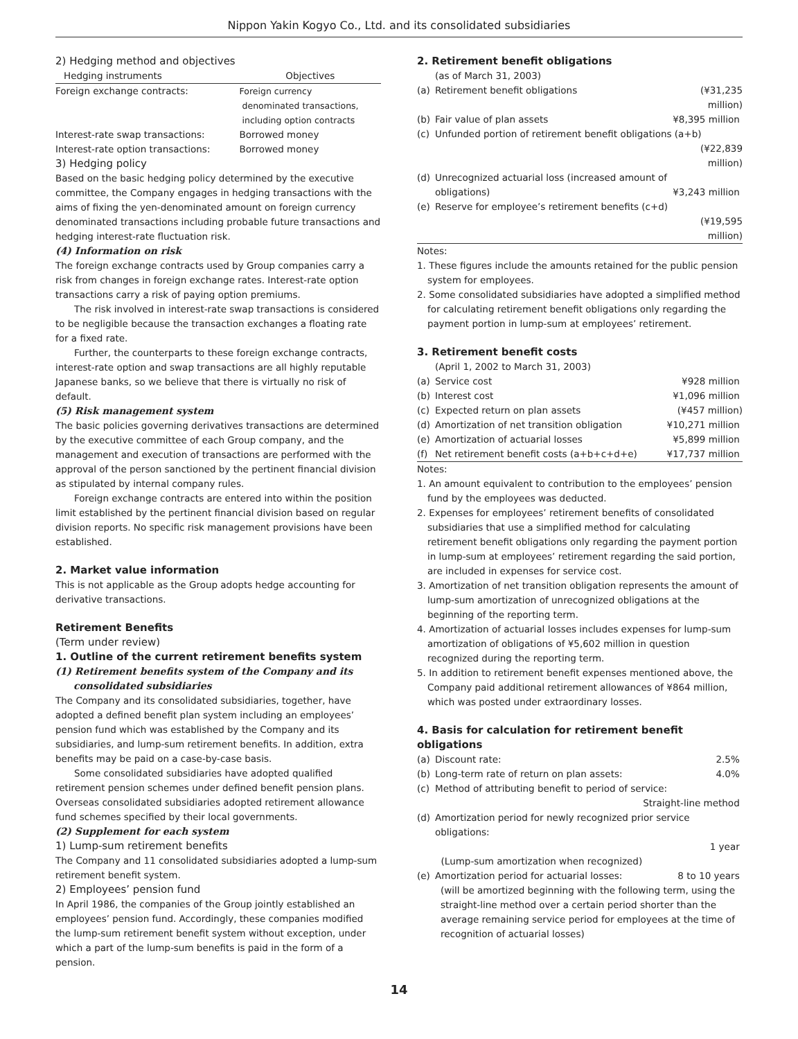Nippon Yakin Kogyo Co., Ltd. and its consolidated subsidiaries
2) Hedging method and objectives
| Hedging instruments | Objectives |
| --- | --- |
| Foreign exchange contracts: | Foreign currency denominated transactions, including option contracts |
| Interest-rate swap transactions: | Borrowed money |
| Interest-rate option transactions: | Borrowed money |
3) Hedging policy
Based on the basic hedging policy determined by the executive committee, the Company engages in hedging transactions with the aims of fixing the yen-denominated amount on foreign currency denominated transactions including probable future transactions and hedging interest-rate fluctuation risk.
(4) Information on risk
The foreign exchange contracts used by Group companies carry a risk from changes in foreign exchange rates. Interest-rate option transactions carry a risk of paying option premiums.
The risk involved in interest-rate swap transactions is considered to be negligible because the transaction exchanges a floating rate for a fixed rate.
Further, the counterparts to these foreign exchange contracts, interest-rate option and swap transactions are all highly reputable Japanese banks, so we believe that there is virtually no risk of default.
(5) Risk management system
The basic policies governing derivatives transactions are determined by the executive committee of each Group company, and the management and execution of transactions are performed with the approval of the person sanctioned by the pertinent financial division as stipulated by internal company rules.
Foreign exchange contracts are entered into within the position limit established by the pertinent financial division based on regular division reports. No specific risk management provisions have been established.
2. Market value information
This is not applicable as the Group adopts hedge accounting for derivative transactions.
Retirement Benefits
(Term under review)
1. Outline of the current retirement benefits system
(1) Retirement benefits system of the Company and its consolidated subsidiaries
The Company and its consolidated subsidiaries, together, have adopted a defined benefit plan system including an employees’ pension fund which was established by the Company and its subsidiaries, and lump-sum retirement benefits. In addition, extra benefits may be paid on a case-by-case basis.
Some consolidated subsidiaries have adopted qualified retirement pension schemes under defined benefit pension plans. Overseas consolidated subsidiaries adopted retirement allowance fund schemes specified by their local governments.
(2) Supplement for each system
1) Lump-sum retirement benefits
The Company and 11 consolidated subsidiaries adopted a lump-sum retirement benefit system.
2) Employees’ pension fund
In April 1986, the companies of the Group jointly established an employees’ pension fund. Accordingly, these companies modified the lump-sum retirement benefit system without exception, under which a part of the lump-sum benefits is paid in the form of a pension.
2. Retirement benefit obligations
(as of March 31, 2003)
| (a) | Retirement benefit obligations | (¥31,235 million) |
| (b) | Fair value of plan assets | ¥8,395 million |
| (c) | Unfunded portion of retirement benefit obligations (a+b) | |
| | | (¥22,839 million) |
| (d) | Unrecognized actuarial loss (increased amount of obligations) | ¥3,243 million |
| (e) | Reserve for employee’s retirement benefits (c+d) | |
| | | (¥19,595 million) |
Notes:
1. These figures include the amounts retained for the public pension system for employees.
2. Some consolidated subsidiaries have adopted a simplified method for calculating retirement benefit obligations only regarding the payment portion in lump-sum at employees’ retirement.
3. Retirement benefit costs
(April 1, 2002 to March 31, 2003)
| (a) | Service cost | ¥928 million |
| (b) | Interest cost | ¥1,096 million |
| (c) | Expected return on plan assets | (¥457 million) |
| (d) | Amortization of net transition obligation | ¥10,271 million |
| (e) | Amortization of actuarial losses | ¥5,899 million |
| (f) | Net retirement benefit costs (a+b+c+d+e) | ¥17,737 million |
Notes:
1. An amount equivalent to contribution to the employees’ pension fund by the employees was deducted.
2. Expenses for employees’ retirement benefits of consolidated subsidiaries that use a simplified method for calculating retirement benefit obligations only regarding the payment portion in lump-sum at employees’ retirement regarding the said portion, are included in expenses for service cost.
3. Amortization of net transition obligation represents the amount of lump-sum amortization of unrecognized obligations at the beginning of the reporting term.
4. Amortization of actuarial losses includes expenses for lump-sum amortization of obligations of ¥5,602 million in question recognized during the reporting term.
5. In addition to retirement benefit expenses mentioned above, the Company paid additional retirement allowances of ¥864 million, which was posted under extraordinary losses.
4. Basis for calculation for retirement benefit obligations
| (a) | Discount rate: | 2.5% |
| (b) | Long-term rate of return on plan assets: | 4.0% |
| (c) | Method of attributing benefit to period of service: | |
| | | Straight-line method |
| (d) | Amortization period for newly recognized prior service obligations: | |
| | | 1 year |
| | (Lump-sum amortization when recognized) | |
| (e) | Amortization period for actuarial losses: | 8 to 10 years |
| | (will be amortized beginning with the following term, using the straight-line method over a certain period shorter than the average remaining service period for employees at the time of recognition of actuarial losses) | |
14